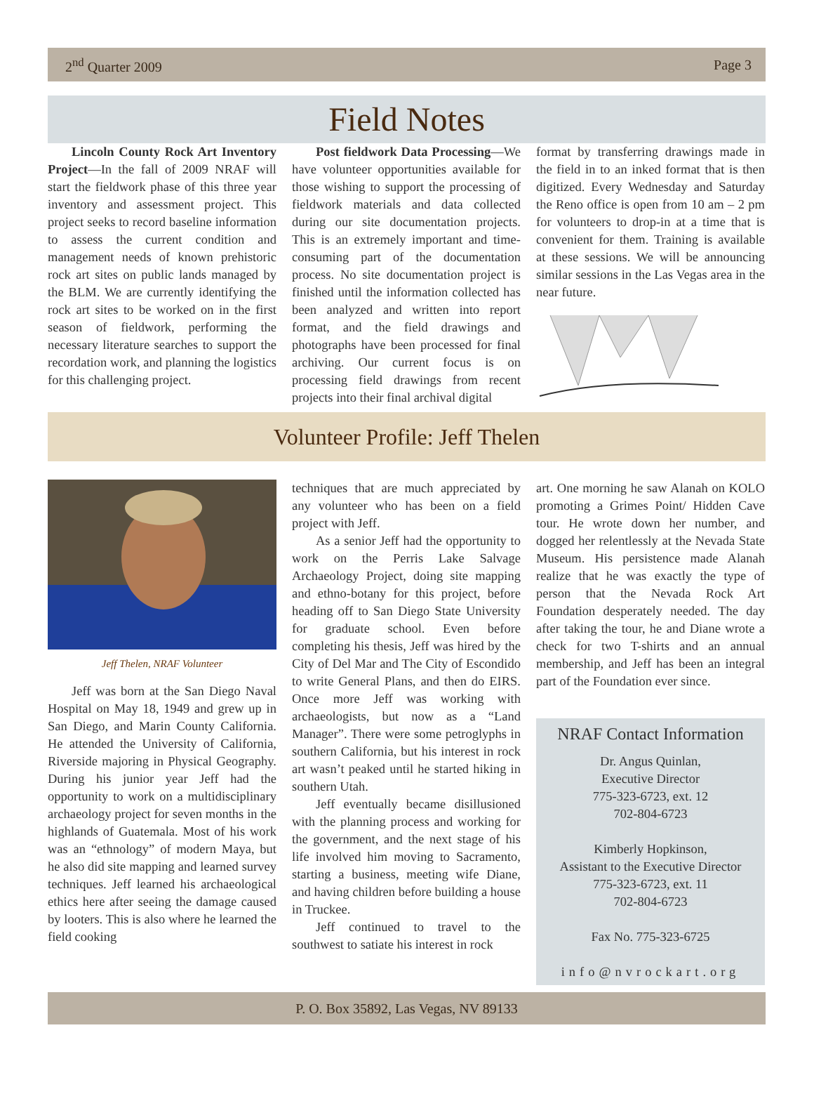2<sup>nd</sup> Quarter 2009 Page 3
Field Notes
Lincoln County Rock Art Inventory Project—In the fall of 2009 NRAF will start the fieldwork phase of this three year inventory and assessment project. This project seeks to record baseline information to assess the current condition and management needs of known prehistoric rock art sites on public lands managed by the BLM. We are currently identifying the rock art sites to be worked on in the first season of fieldwork, performing the necessary literature searches to support the recordation work, and planning the logistics for this challenging project.
Post fieldwork Data Processing—We have volunteer opportunities available for those wishing to support the processing of fieldwork materials and data collected during our site documentation projects. This is an extremely important and time-consuming part of the documentation process. No site documentation project is finished until the information collected has been analyzed and written into report format, and the field drawings and photographs have been processed for final archiving. Our current focus is on processing field drawings from recent projects into their final archival digital
format by transferring drawings made in the field in to an inked format that is then digitized. Every Wednesday and Saturday the Reno office is open from 10 am – 2 pm for volunteers to drop-in at a time that is convenient for them. Training is available at these sessions. We will be announcing similar sessions in the Las Vegas area in the near future.
Volunteer Profile: Jeff Thelen
Jeff Thelen, NRAF Volunteer
Jeff was born at the San Diego Naval Hospital on May 18, 1949 and grew up in San Diego, and Marin County California. He attended the University of California, Riverside majoring in Physical Geography. During his junior year Jeff had the opportunity to work on a multidisciplinary archaeology project for seven months in the highlands of Guatemala. Most of his work was an “ethnology” of modern Maya, but he also did site mapping and learned survey techniques. Jeff learned his archaeological ethics here after seeing the damage caused by looters. This is also where he learned the field cooking
techniques that are much appreciated by any volunteer who has been on a field project with Jeff.
As a senior Jeff had the opportunity to work on the Perris Lake Salvage Archaeology Project, doing site mapping and ethno-botany for this project, before heading off to San Diego State University for graduate school. Even before completing his thesis, Jeff was hired by the City of Del Mar and The City of Escondido to write General Plans, and then do EIRS. Once more Jeff was working with archaeologists, but now as a “Land Manager”. There were some petroglyphs in southern California, but his interest in rock art wasn’t peaked until he started hiking in southern Utah.
Jeff eventually became disillusioned with the planning process and working for the government, and the next stage of his life involved him moving to Sacramento, starting a business, meeting wife Diane, and having children before building a house in Truckee.
Jeff continued to travel to the southwest to satiate his interest in rock
art. One morning he saw Alanah on KOLO promoting a Grimes Point/ Hidden Cave tour. He wrote down her number, and dogged her relentlessly at the Nevada State Museum. His persistence made Alanah realize that he was exactly the type of person that the Nevada Rock Art Foundation desperately needed. The day after taking the tour, he and Diane wrote a check for two T-shirts and an annual membership, and Jeff has been an integral part of the Foundation ever since.
NRAF Contact Information
Dr. Angus Quinlan,
Executive Director
775-323-6723, ext. 12
702-804-6723
Kimberly Hopkinson,
Assistant to the Executive Director
775-323-6723, ext. 11
702-804-6723
Fax No. 775-323-6725
info@nvrockart.org
P. O. Box 35892, Las Vegas, NV 89133